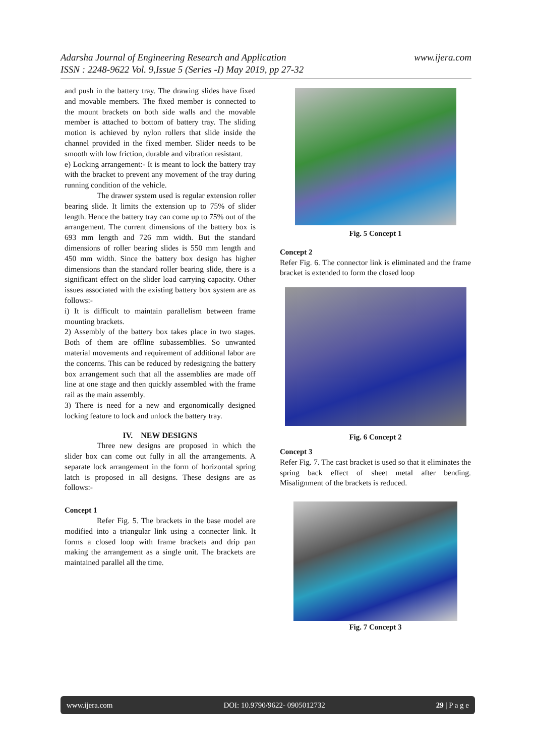Adarsha Journal of Engineering Research and Application
ISSN : 2248-9622 Vol. 9,Issue 5 (Series -I) May 2019, pp 27-32
www.ijera.com
and push in the battery tray. The drawing slides have fixed and movable members. The fixed member is connected to the mount brackets on both side walls and the movable member is attached to bottom of battery tray. The sliding motion is achieved by nylon rollers that slide inside the channel provided in the fixed member. Slider needs to be smooth with low friction, durable and vibration resistant.
e) Locking arrangement:- It is meant to lock the battery tray with the bracket to prevent any movement of the tray during running condition of the vehicle.
The drawer system used is regular extension roller bearing slide. It limits the extension up to 75% of slider length. Hence the battery tray can come up to 75% out of the arrangement. The current dimensions of the battery box is 693 mm length and 726 mm width. But the standard dimensions of roller bearing slides is 550 mm length and 450 mm width. Since the battery box design has higher dimensions than the standard roller bearing slide, there is a significant effect on the slider load carrying capacity. Other issues associated with the existing battery box system are as follows:-
i) It is difficult to maintain parallelism between frame mounting brackets.
2) Assembly of the battery box takes place in two stages. Both of them are offline subassemblies. So unwanted material movements and requirement of additional labor are the concerns. This can be reduced by redesigning the battery box arrangement such that all the assemblies are made off line at one stage and then quickly assembled with the frame rail as the main assembly.
3) There is need for a new and ergonomically designed locking feature to lock and unlock the battery tray.
IV. NEW DESIGNS
Three new designs are proposed in which the slider box can come out fully in all the arrangements. A separate lock arrangement in the form of horizontal spring latch is proposed in all designs. These designs are as follows:-
Concept 1
Refer Fig. 5. The brackets in the base model are modified into a triangular link using a connecter link. It forms a closed loop with frame brackets and drip pan making the arrangement as a single unit. The brackets are maintained parallel all the time.
Fig. 5 Concept 1
Concept 2
Refer Fig. 6. The connector link is eliminated and the frame bracket is extended to form the closed loop
Fig. 6 Concept 2
Concept 3
Refer Fig. 7. The cast bracket is used so that it eliminates the spring back effect of sheet metal after bending. Misalignment of the brackets is reduced.
Fig. 7 Concept 3
www.ijera.com DOI: 10.9790/9622- 0905012732 29 | P a g e